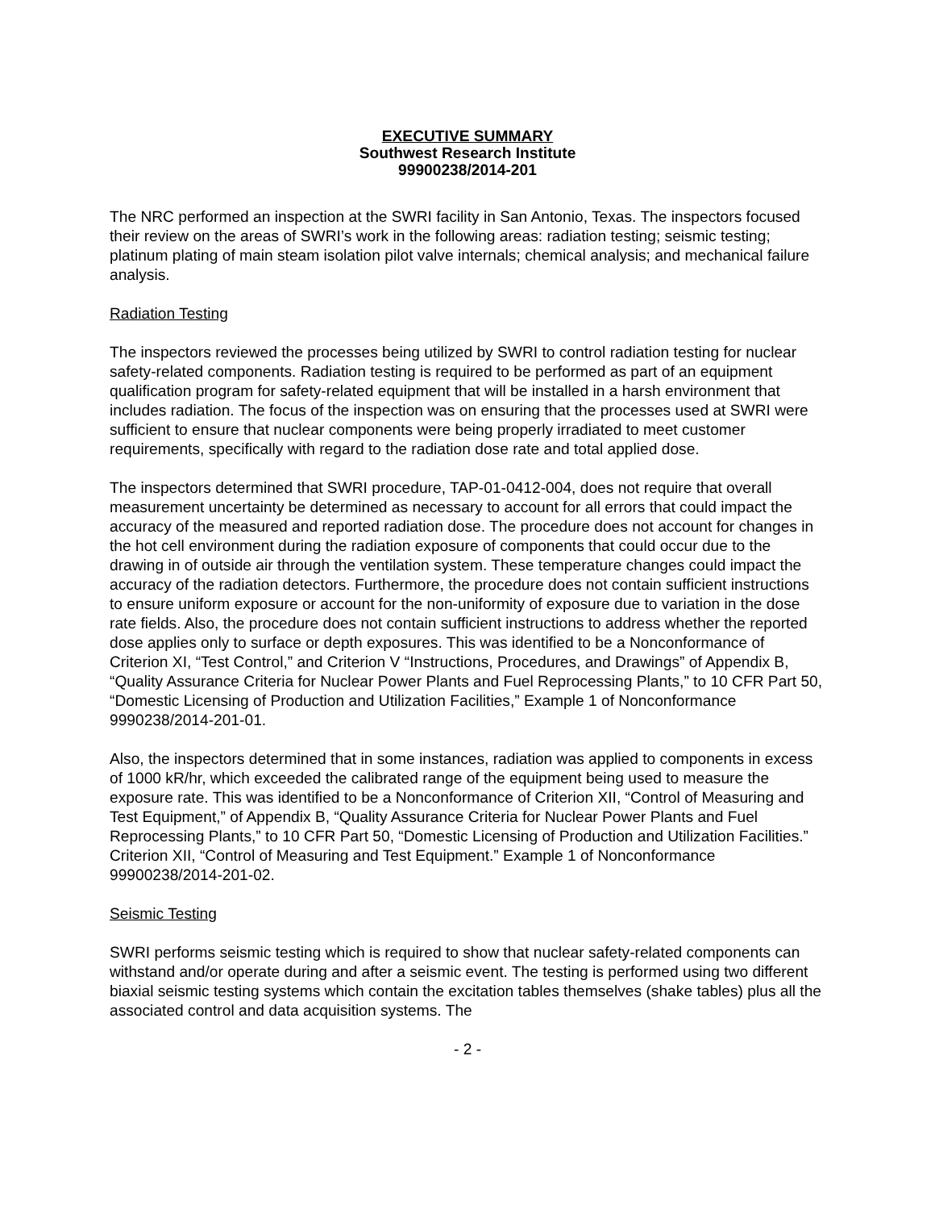EXECUTIVE SUMMARY
Southwest Research Institute
99900238/2014-201
The NRC performed an inspection at the SWRI facility in San Antonio, Texas. The inspectors focused their review on the areas of SWRI’s work in the following areas: radiation testing; seismic testing; platinum plating of main steam isolation pilot valve internals; chemical analysis; and mechanical failure analysis.
Radiation Testing
The inspectors reviewed the processes being utilized by SWRI to control radiation testing for nuclear safety-related components. Radiation testing is required to be performed as part of an equipment qualification program for safety-related equipment that will be installed in a harsh environment that includes radiation. The focus of the inspection was on ensuring that the processes used at SWRI were sufficient to ensure that nuclear components were being properly irradiated to meet customer requirements, specifically with regard to the radiation dose rate and total applied dose.
The inspectors determined that SWRI procedure, TAP-01-0412-004, does not require that overall measurement uncertainty be determined as necessary to account for all errors that could impact the accuracy of the measured and reported radiation dose. The procedure does not account for changes in the hot cell environment during the radiation exposure of components that could occur due to the drawing in of outside air through the ventilation system. These temperature changes could impact the accuracy of the radiation detectors. Furthermore, the procedure does not contain sufficient instructions to ensure uniform exposure or account for the non-uniformity of exposure due to variation in the dose rate fields. Also, the procedure does not contain sufficient instructions to address whether the reported dose applies only to surface or depth exposures. This was identified to be a Nonconformance of Criterion XI, “Test Control,” and Criterion V “Instructions, Procedures, and Drawings” of Appendix B, “Quality Assurance Criteria for Nuclear Power Plants and Fuel Reprocessing Plants,” to 10 CFR Part 50, “Domestic Licensing of Production and Utilization Facilities,” Example 1 of Nonconformance 9990238/2014-201-01.
Also, the inspectors determined that in some instances, radiation was applied to components in excess of 1000 kR/hr, which exceeded the calibrated range of the equipment being used to measure the exposure rate. This was identified to be a Nonconformance of Criterion XII, “Control of Measuring and Test Equipment,” of Appendix B, “Quality Assurance Criteria for Nuclear Power Plants and Fuel Reprocessing Plants,” to 10 CFR Part 50, “Domestic Licensing of Production and Utilization Facilities.” Criterion XII, “Control of Measuring and Test Equipment.” Example 1 of Nonconformance 99900238/2014-201-02.
Seismic Testing
SWRI performs seismic testing which is required to show that nuclear safety-related components can withstand and/or operate during and after a seismic event. The testing is performed using two different biaxial seismic testing systems which contain the excitation tables themselves (shake tables) plus all the associated control and data acquisition systems. The
- 2 -